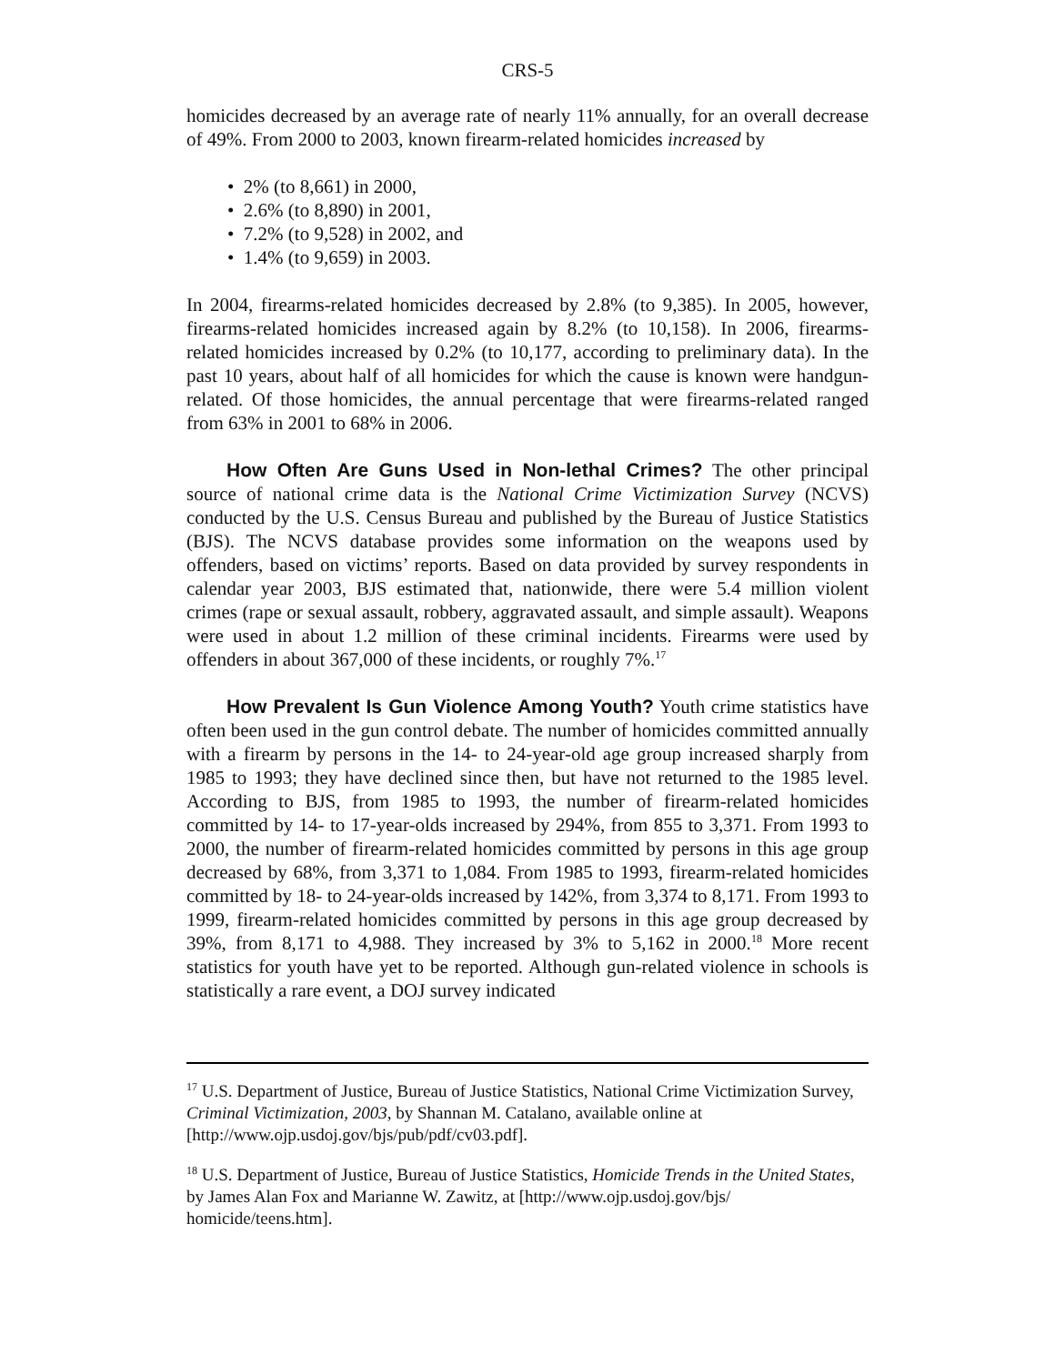CRS-5
homicides decreased by an average rate of nearly 11% annually, for an overall decrease of 49%. From 2000 to 2003, known firearm-related homicides increased by
• 2% (to 8,661) in 2000,
• 2.6% (to 8,890) in 2001,
• 7.2% (to 9,528) in 2002, and
• 1.4% (to 9,659) in 2003.
In 2004, firearms-related homicides decreased by 2.8% (to 9,385). In 2005, however, firearms-related homicides increased again by 8.2% (to 10,158). In 2006, firearms-related homicides increased by 0.2% (to 10,177, according to preliminary data). In the past 10 years, about half of all homicides for which the cause is known were handgun-related. Of those homicides, the annual percentage that were firearms-related ranged from 63% in 2001 to 68% in 2006.
How Often Are Guns Used in Non-lethal Crimes? The other principal source of national crime data is the National Crime Victimization Survey (NCVS) conducted by the U.S. Census Bureau and published by the Bureau of Justice Statistics (BJS). The NCVS database provides some information on the weapons used by offenders, based on victims’ reports. Based on data provided by survey respondents in calendar year 2003, BJS estimated that, nationwide, there were 5.4 million violent crimes (rape or sexual assault, robbery, aggravated assault, and simple assault). Weapons were used in about 1.2 million of these criminal incidents. Firearms were used by offenders in about 367,000 of these incidents, or roughly 7%.<sup>17</sup>
How Prevalent Is Gun Violence Among Youth? Youth crime statistics have often been used in the gun control debate. The number of homicides committed annually with a firearm by persons in the 14- to 24-year-old age group increased sharply from 1985 to 1993; they have declined since then, but have not returned to the 1985 level. According to BJS, from 1985 to 1993, the number of firearm-related homicides committed by 14- to 17-year-olds increased by 294%, from 855 to 3,371. From 1993 to 2000, the number of firearm-related homicides committed by persons in this age group decreased by 68%, from 3,371 to 1,084. From 1985 to 1993, firearm-related homicides committed by 18- to 24-year-olds increased by 142%, from 3,374 to 8,171. From 1993 to 1999, firearm-related homicides committed by persons in this age group decreased by 39%, from 8,171 to 4,988. They increased by 3% to 5,162 in 2000.<sup>18</sup> More recent statistics for youth have yet to be reported. Although gun-related violence in schools is statistically a rare event, a DOJ survey indicated
<sup>17</sup> U.S. Department of Justice, Bureau of Justice Statistics, National Crime Victimization Survey, Criminal Victimization, 2003, by Shannan M. Catalano, available online at [http://www.ojp.usdoj.gov/bjs/pub/pdf/cv03.pdf].
<sup>18</sup> U.S. Department of Justice, Bureau of Justice Statistics, Homicide Trends in the United States, by James Alan Fox and Marianne W. Zawitz, at [http://www.ojp.usdoj.gov/bjs/ homicide/teens.htm].